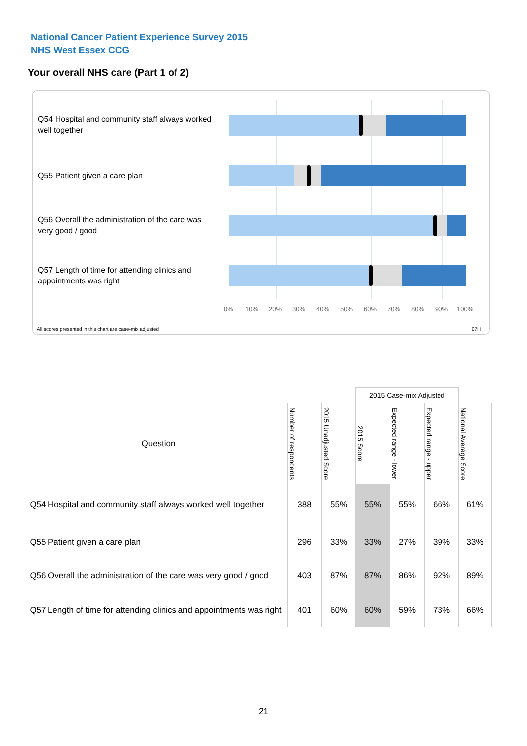National Cancer Patient Experience Survey 2015
NHS West Essex CCG
Your overall NHS care (Part 1 of 2)
Q54 Hospital and community staff always worked well together
Q55 Patient given a care plan
Q56 Overall the administration of the care was very good / good
Q57 Length of time for attending clinics and appointments was right
0% 10% 20% 30% 40% 50% 60% 70% 80% 90% 100%
All scores presented in this chart are case-mix adjusted
07H
| | | | | 2015 Case-mix Adjusted | | | |
| --- | --- | --- | --- | --- | --- | --- | --- |
| Question | | Number of respondents | 2015 Unadjusted Score | 2015 Score | Expected range - lower | Expected range - upper | National Average Score |
| Q54 | Hospital and community staff always worked well together | 388 | 55% | 55% | 55% | 66% | 61% |
| Q55 | Patient given a care plan | 296 | 33% | 33% | 27% | 39% | 33% |
| Q56 | Overall the administration of the care was very good / good | 403 | 87% | 87% | 86% | 92% | 89% |
| Q57 | Length of time for attending clinics and appointments was right | 401 | 60% | 60% | 59% | 73% | 66% |
21